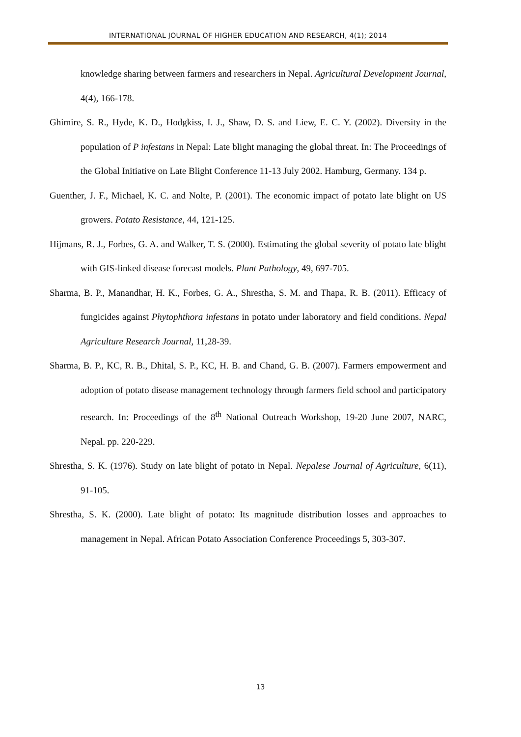INTERNATIONAL JOURNAL OF HIGHER EDUCATION AND RESEARCH, 4(1); 2014
knowledge sharing between farmers and researchers in Nepal. Agricultural Development Journal, 4(4), 166-178.
Ghimire, S. R., Hyde, K. D., Hodgkiss, I. J., Shaw, D. S. and Liew, E. C. Y. (2002). Diversity in the population of P infestans in Nepal: Late blight managing the global threat. In: The Proceedings of the Global Initiative on Late Blight Conference 11-13 July 2002. Hamburg, Germany. 134 p.
Guenther, J. F., Michael, K. C. and Nolte, P. (2001). The economic impact of potato late blight on US growers. Potato Resistance, 44, 121-125.
Hijmans, R. J., Forbes, G. A. and Walker, T. S. (2000). Estimating the global severity of potato late blight with GIS-linked disease forecast models. Plant Pathology, 49, 697-705.
Sharma, B. P., Manandhar, H. K., Forbes, G. A., Shrestha, S. M. and Thapa, R. B. (2011). Efficacy of fungicides against Phytophthora infestans in potato under laboratory and field conditions. Nepal Agriculture Research Journal, 11,28-39.
Sharma, B. P., KC, R. B., Dhital, S. P., KC, H. B. and Chand, G. B. (2007). Farmers empowerment and adoption of potato disease management technology through farmers field school and participatory research. In: Proceedings of the 8<sup>th</sup> National Outreach Workshop, 19-20 June 2007, NARC, Nepal. pp. 220-229.
Shrestha, S. K. (1976). Study on late blight of potato in Nepal. Nepalese Journal of Agriculture, 6(11), 91-105.
Shrestha, S. K. (2000). Late blight of potato: Its magnitude distribution losses and approaches to management in Nepal. African Potato Association Conference Proceedings 5, 303-307.
13